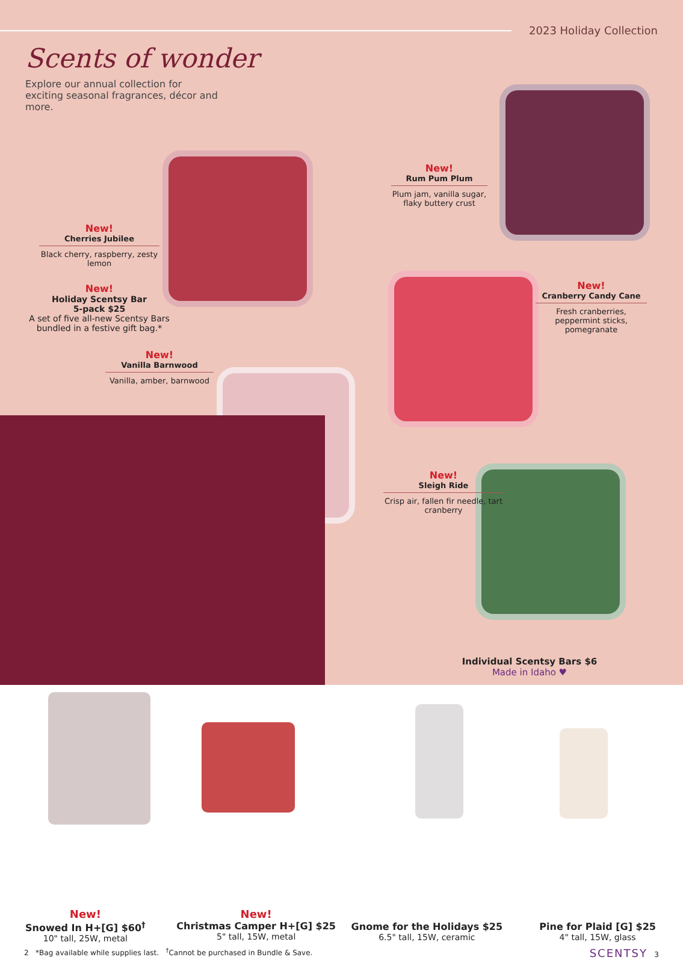2023 Holiday Collection
Scents of wonder
Explore our annual collection for exciting seasonal fragrances, décor and more.
New!
Cherries Jubilee
Black cherry, raspberry, zesty lemon
New!
Holiday Scentsy Bar
5-pack $25
A set of five all-new Scentsy Bars bundled in a festive gift bag.*
New!
Vanilla Barnwood
Vanilla, amber, barnwood
New!
Rum Pum Plum
Plum jam, vanilla sugar, flaky buttery crust
New!
Cranberry Candy Cane
Fresh cranberries, peppermint sticks, pomegranate
New!
Sleigh Ride
Crisp air, fallen fir needle, tart cranberry
Individual Scentsy Bars $6
Made in Idaho ♥
New!
Snowed In H+[G] $60<sup>†</sup>
10" tall, 25W, metal
New!
Christmas Camper H+[G] $25
5" tall, 15W, metal
Gnome for the Holidays $25
6.5" tall, 15W, ceramic
Pine for Plaid [G] $25
4" tall, 15W, glass
2 *Bag available while supplies last. <sup>†</sup>Cannot be purchased in Bundle & Save. SCENTSY 3